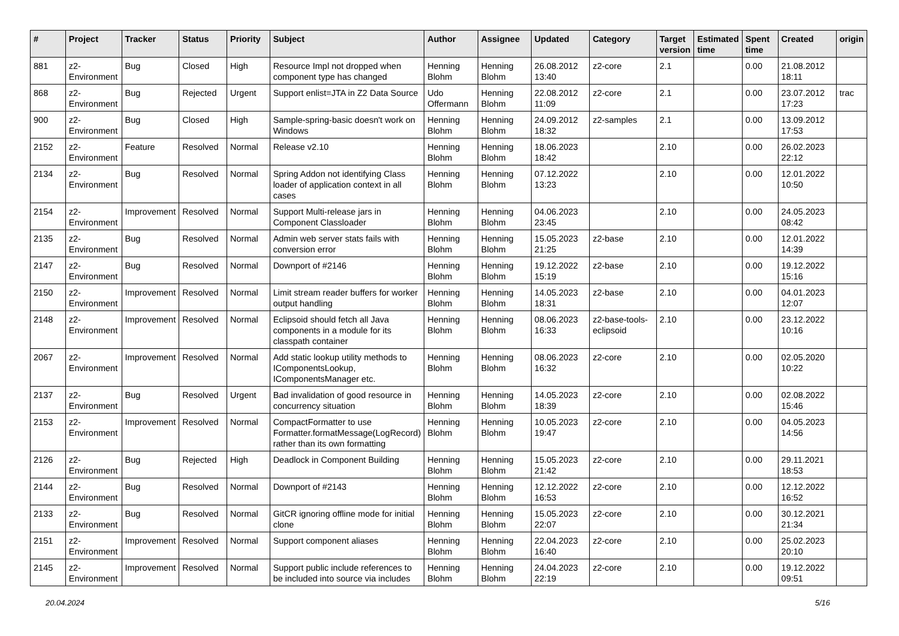| # | Project | Tracker | Status | Priority | Subject | Author | Assignee | Updated | Category | Target version | Estimated time | Spent time | Created | origin |
| --- | --- | --- | --- | --- | --- | --- | --- | --- | --- | --- | --- | --- | --- | --- |
| 881 | z2-Environment | Bug | Closed | High | Resource Impl not dropped when component type has changed | Henning Blohm | Henning Blohm | 26.08.2012 13:40 | z2-core | 2.1 | | 0.00 | 21.08.2012 18:11 | |
| 868 | z2-Environment | Bug | Rejected | Urgent | Support enlist=JTA in Z2 Data Source | Udo Offermann | Henning Blohm | 22.08.2012 11:09 | z2-core | 2.1 | | 0.00 | 23.07.2012 17:23 | trac |
| 900 | z2-Environment | Bug | Closed | High | Sample-spring-basic doesn't work on Windows | Henning Blohm | Henning Blohm | 24.09.2012 18:32 | z2-samples | 2.1 | | 0.00 | 13.09.2012 17:53 | |
| 2152 | z2-Environment | Feature | Resolved | Normal | Release v2.10 | Henning Blohm | Henning Blohm | 18.06.2023 18:42 | | 2.10 | | 0.00 | 26.02.2023 22:12 | |
| 2134 | z2-Environment | Bug | Resolved | Normal | Spring Addon not identifying Class loader of application context in all cases | Henning Blohm | Henning Blohm | 07.12.2022 13:23 | | 2.10 | | 0.00 | 12.01.2022 10:50 | |
| 2154 | z2-Environment | Improvement | Resolved | Normal | Support Multi-release jars in Component Classloader | Henning Blohm | Henning Blohm | 04.06.2023 23:45 | | 2.10 | | 0.00 | 24.05.2023 08:42 | |
| 2135 | z2-Environment | Bug | Resolved | Normal | Admin web server stats fails with conversion error | Henning Blohm | Henning Blohm | 15.05.2023 21:25 | z2-base | 2.10 | | 0.00 | 12.01.2022 14:39 | |
| 2147 | z2-Environment | Bug | Resolved | Normal | Downport of #2146 | Henning Blohm | Henning Blohm | 19.12.2022 15:19 | z2-base | 2.10 | | 0.00 | 19.12.2022 15:16 | |
| 2150 | z2-Environment | Improvement | Resolved | Normal | Limit stream reader buffers for worker output handling | Henning Blohm | Henning Blohm | 14.05.2023 18:31 | z2-base | 2.10 | | 0.00 | 04.01.2023 12:07 | |
| 2148 | z2-Environment | Improvement | Resolved | Normal | Eclipsoid should fetch all Java components in a module for its classpath container | Henning Blohm | Henning Blohm | 08.06.2023 16:33 | z2-base-tools-eclipsoid | 2.10 | | 0.00 | 23.12.2022 10:16 | |
| 2067 | z2-Environment | Improvement | Resolved | Normal | Add static lookup utility methods to IComponentsLookup, IComponentsManager etc. | Henning Blohm | Henning Blohm | 08.06.2023 16:32 | z2-core | 2.10 | | 0.00 | 02.05.2020 10:22 | |
| 2137 | z2-Environment | Bug | Resolved | Urgent | Bad invalidation of good resource in concurrency situation | Henning Blohm | Henning Blohm | 14.05.2023 18:39 | z2-core | 2.10 | | 0.00 | 02.08.2022 15:46 | |
| 2153 | z2-Environment | Improvement | Resolved | Normal | CompactFormatter to use Formatter.formatMessage(LogRecord) rather than its own formatting | Henning Blohm | Henning Blohm | 10.05.2023 19:47 | z2-core | 2.10 | | 0.00 | 04.05.2023 14:56 | |
| 2126 | z2-Environment | Bug | Rejected | High | Deadlock in Component Building | Henning Blohm | Henning Blohm | 15.05.2023 21:42 | z2-core | 2.10 | | 0.00 | 29.11.2021 18:53 | |
| 2144 | z2-Environment | Bug | Resolved | Normal | Downport of #2143 | Henning Blohm | Henning Blohm | 12.12.2022 16:53 | z2-core | 2.10 | | 0.00 | 12.12.2022 16:52 | |
| 2133 | z2-Environment | Bug | Resolved | Normal | GitCR ignoring offline mode for initial clone | Henning Blohm | Henning Blohm | 15.05.2023 22:07 | z2-core | 2.10 | | 0.00 | 30.12.2021 21:34 | |
| 2151 | z2-Environment | Improvement | Resolved | Normal | Support component aliases | Henning Blohm | Henning Blohm | 22.04.2023 16:40 | z2-core | 2.10 | | 0.00 | 25.02.2023 20:10 | |
| 2145 | z2-Environment | Improvement | Resolved | Normal | Support public include references to be included into source via includes | Henning Blohm | Henning Blohm | 24.04.2023 22:19 | z2-core | 2.10 | | 0.00 | 19.12.2022 09:51 | |
20.04.2024 5/16